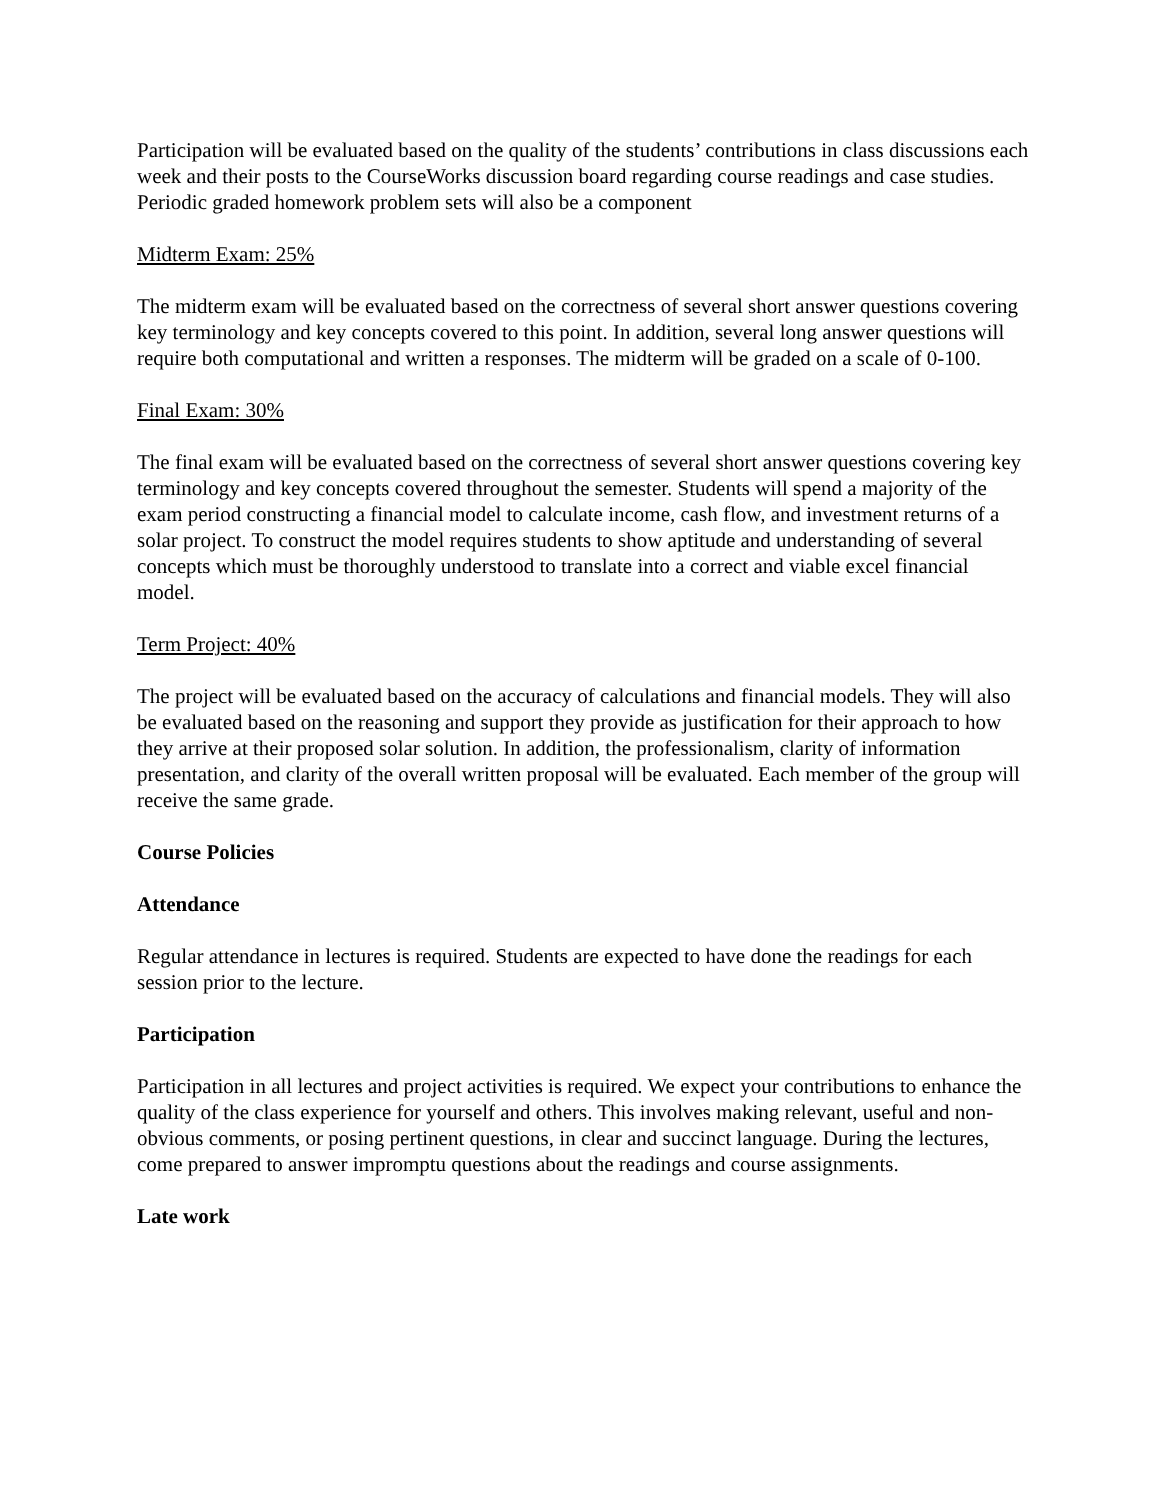Participation will be evaluated based on the quality of the students’ contributions in class discussions each week and their posts to the CourseWorks discussion board regarding course readings and case studies. Periodic graded homework problem sets will also be a component
Midterm Exam: 25%
The midterm exam will be evaluated based on the correctness of several short answer questions covering key terminology and key concepts covered to this point. In addition, several long answer questions will require both computational and written a responses. The midterm will be graded on a scale of 0-100.
Final Exam: 30%
The final exam will be evaluated based on the correctness of several short answer questions covering key terminology and key concepts covered throughout the semester. Students will spend a majority of the exam period constructing a financial model to calculate income, cash flow, and investment returns of a solar project. To construct the model requires students to show aptitude and understanding of several concepts which must be thoroughly understood to translate into a correct and viable excel financial model.
Term Project: 40%
The project will be evaluated based on the accuracy of calculations and financial models. They will also be evaluated based on the reasoning and support they provide as justification for their approach to how they arrive at their proposed solar solution. In addition, the professionalism, clarity of information presentation, and clarity of the overall written proposal will be evaluated. Each member of the group will receive the same grade.
Course Policies
Attendance
Regular attendance in lectures is required. Students are expected to have done the readings for each session prior to the lecture.
Participation
Participation in all lectures and project activities is required. We expect your contributions to enhance the quality of the class experience for yourself and others. This involves making relevant, useful and non-obvious comments, or posing pertinent questions, in clear and succinct language. During the lectures, come prepared to answer impromptu questions about the readings and course assignments.
Late work